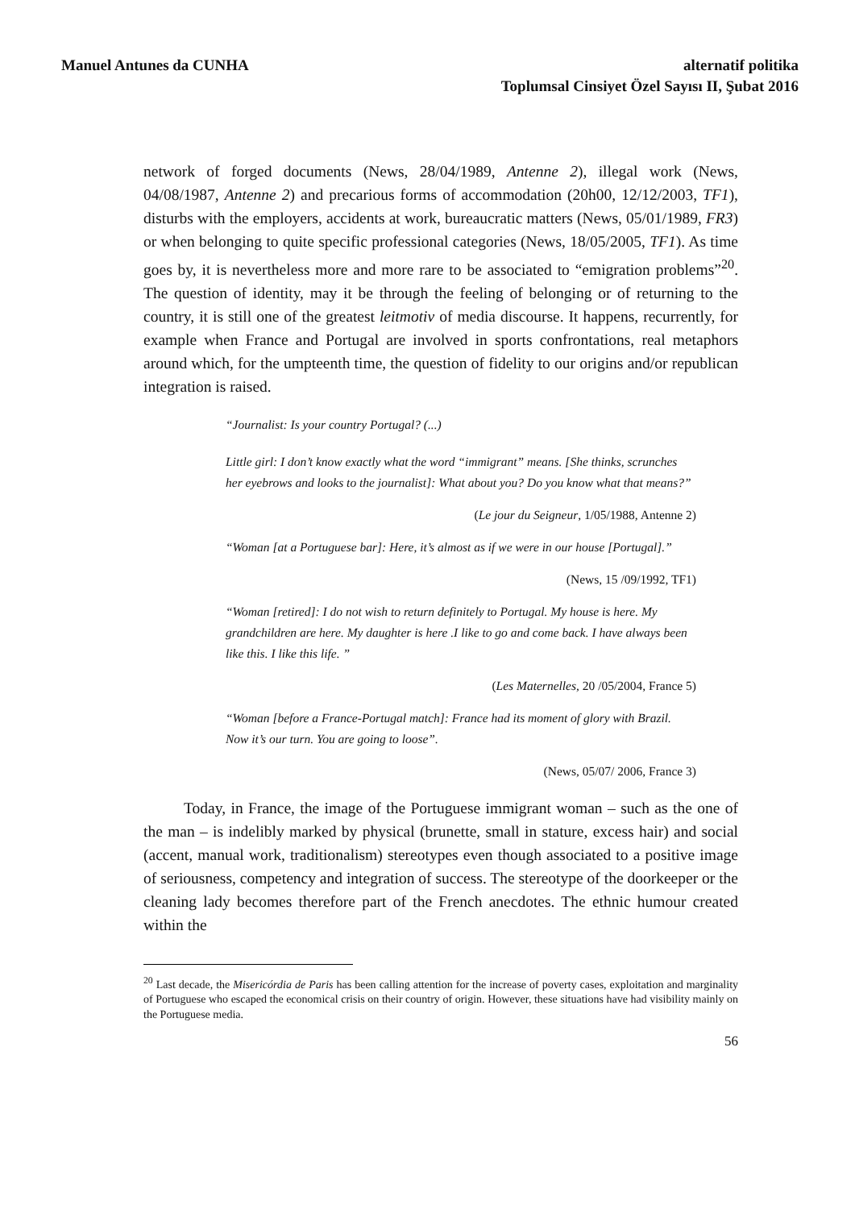Manuel Antunes da CUNHA alternatif politika
Toplumsal Cinsiyet Özel Sayısı II, Şubat 2016
network of forged documents (News, 28/04/1989, Antenne 2), illegal work (News, 04/08/1987, Antenne 2) and precarious forms of accommodation (20h00, 12/12/2003, TF1), disturbs with the employers, accidents at work, bureaucratic matters (News, 05/01/1989, FR3) or when belonging to quite specific professional categories (News, 18/05/2005, TF1). As time goes by, it is nevertheless more and more rare to be associated to “emigration problems”<sup>20</sup>. The question of identity, may it be through the feeling of belonging or of returning to the country, it is still one of the greatest leitmotiv of media discourse. It happens, recurrently, for example when France and Portugal are involved in sports confrontations, real metaphors around which, for the umpteenth time, the question of fidelity to our origins and/or republican integration is raised.
“Journalist: Is your country Portugal? (...)
Little girl: I don’t know exactly what the word “immigrant” means. [She thinks, scrunches her eyebrows and looks to the journalist]: What about you? Do you know what that means?”
(Le jour du Seigneur, 1/05/1988, Antenne 2)
“Woman [at a Portuguese bar]: Here, it’s almost as if we were in our house [Portugal].”
(News, 15 /09/1992, TF1)
“Woman [retired]: I do not wish to return definitely to Portugal. My house is here. My grandchildren are here. My daughter is here .I like to go and come back. I have always been like this. I like this life. ”
(Les Maternelles, 20 /05/2004, France 5)
“Woman [before a France-Portugal match]: France had its moment of glory with Brazil. Now it’s our turn. You are going to loose”.
(News, 05/07/ 2006, France 3)
Today, in France, the image of the Portuguese immigrant woman – such as the one of the man – is indelibly marked by physical (brunette, small in stature, excess hair) and social (accent, manual work, traditionalism) stereotypes even though associated to a positive image of seriousness, competency and integration of success. The stereotype of the doorkeeper or the cleaning lady becomes therefore part of the French anecdotes. The ethnic humour created within the
<sup>20</sup> Last decade, the Misericórdia de Paris has been calling attention for the increase of poverty cases, exploitation and marginality of Portuguese who escaped the economical crisis on their country of origin. However, these situations have had visibility mainly on the Portuguese media.
56